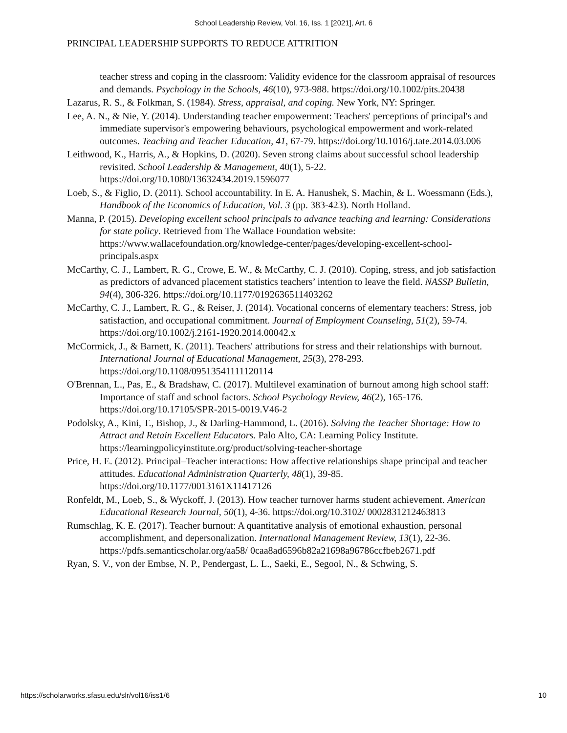School Leadership Review, Vol. 16, Iss. 1 [2021], Art. 6
PRINCIPAL LEADERSHIP SUPPORTS TO REDUCE ATTRITION
teacher stress and coping in the classroom: Validity evidence for the classroom appraisal of resources and demands. Psychology in the Schools, 46(10), 973-988. https://doi.org/10.1002/pits.20438
Lazarus, R. S., & Folkman, S. (1984). Stress, appraisal, and coping. New York, NY: Springer.
Lee, A. N., & Nie, Y. (2014). Understanding teacher empowerment: Teachers' perceptions of principal's and immediate supervisor's empowering behaviours, psychological empowerment and work-related outcomes. Teaching and Teacher Education, 41, 67-79. https://doi.org/10.1016/j.tate.2014.03.006
Leithwood, K., Harris, A., & Hopkins, D. (2020). Seven strong claims about successful school leadership revisited. School Leadership & Management, 40(1), 5-22. https://doi.org/10.1080/13632434.2019.1596077
Loeb, S., & Figlio, D. (2011). School accountability. In E. A. Hanushek, S. Machin, & L. Woessmann (Eds.), Handbook of the Economics of Education, Vol. 3 (pp. 383-423). North Holland.
Manna, P. (2015). Developing excellent school principals to advance teaching and learning: Considerations for state policy. Retrieved from The Wallace Foundation website: https://www.wallacefoundation.org/knowledge-center/pages/developing-excellent-school-principals.aspx
McCarthy, C. J., Lambert, R. G., Crowe, E. W., & McCarthy, C. J. (2010). Coping, stress, and job satisfaction as predictors of advanced placement statistics teachers’ intention to leave the field. NASSP Bulletin, 94(4), 306-326. https://doi.org/10.1177/0192636511403262
McCarthy, C. J., Lambert, R. G., & Reiser, J. (2014). Vocational concerns of elementary teachers: Stress, job satisfaction, and occupational commitment. Journal of Employment Counseling, 51(2), 59-74. https://doi.org/10.1002/j.2161-1920.2014.00042.x
McCormick, J., & Barnett, K. (2011). Teachers' attributions for stress and their relationships with burnout. International Journal of Educational Management, 25(3), 278-293. https://doi.org/10.1108/09513541111120114
O'Brennan, L., Pas, E., & Bradshaw, C. (2017). Multilevel examination of burnout among high school staff: Importance of staff and school factors. School Psychology Review, 46(2), 165-176. https://doi.org/10.17105/SPR-2015-0019.V46-2
Podolsky, A., Kini, T., Bishop, J., & Darling-Hammond, L. (2016). Solving the Teacher Shortage: How to Attract and Retain Excellent Educators. Palo Alto, CA: Learning Policy Institute. https://learningpolicyinstitute.org/product/solving-teacher-shortage
Price, H. E. (2012). Principal–Teacher interactions: How affective relationships shape principal and teacher attitudes. Educational Administration Quarterly, 48(1), 39-85. https://doi.org/10.1177/0013161X11417126
Ronfeldt, M., Loeb, S., & Wyckoff, J. (2013). How teacher turnover harms student achievement. American Educational Research Journal, 50(1), 4-36. https://doi.org/10.3102/ 0002831212463813
Rumschlag, K. E. (2017). Teacher burnout: A quantitative analysis of emotional exhaustion, personal accomplishment, and depersonalization. International Management Review, 13(1), 22-36. https://pdfs.semanticscholar.org/aa58/ 0caa8ad6596b82a21698a96786ccfbeb2671.pdf
Ryan, S. V., von der Embse, N. P., Pendergast, L. L., Saeki, E., Segool, N., & Schwing, S.
https://scholarworks.sfasu.edu/slr/vol16/iss1/6 10